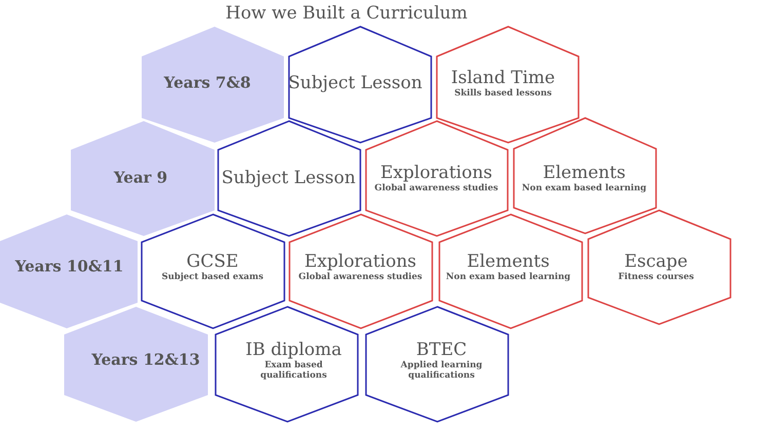How we Built a Curriculum
Years 7&8 Subject Lesson
Island Time
Skills based lessons
Year 9 Subject Lesson
Explorations
Global awareness studies
Elements
Non exam based learning
Years 10&11
GCSE
Subject based exams
Explorations
Global awareness studies
Elements
Non exam based learning
Escape
Fitness courses
Years 12&13
IB diploma
Exam based
qualifications
BTEC
Applied learning
qualifications